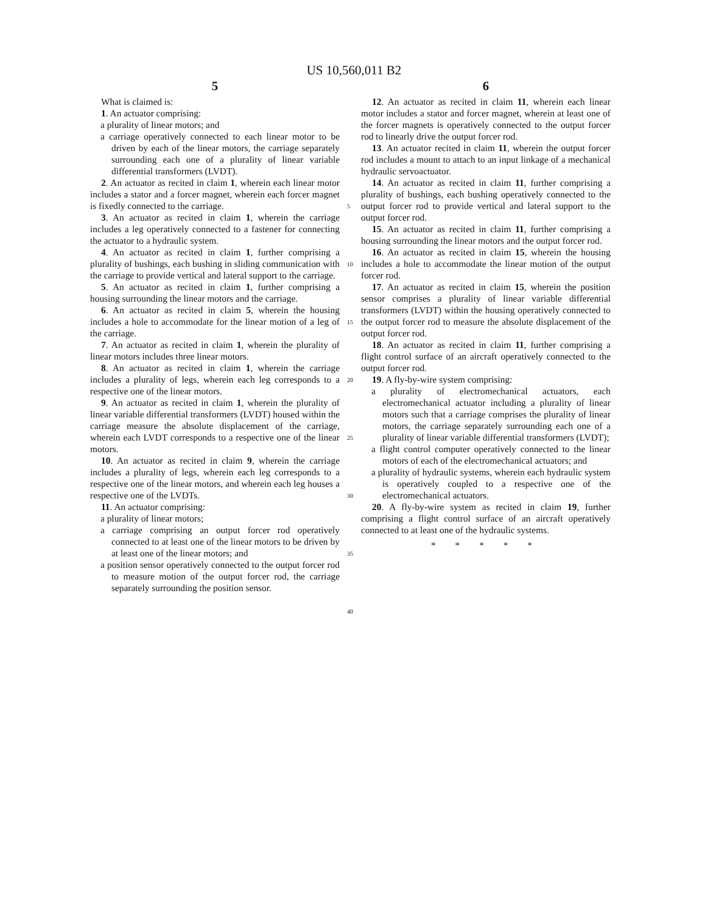US 10,560,011 B2
5
What is claimed is:
1. An actuator comprising:
a plurality of linear motors; and
a carriage operatively connected to each linear motor to be driven by each of the linear motors, the carriage separately surrounding each one of a plurality of linear variable differential transformers (LVDT).
2. An actuator as recited in claim 1, wherein each linear motor includes a stator and a forcer magnet, wherein each forcer magnet is fixedly connected to the carriage.
3. An actuator as recited in claim 1, wherein the carriage includes a leg operatively connected to a fastener for connecting the actuator to a hydraulic system.
4. An actuator as recited in claim 1, further comprising a plurality of bushings, each bushing in sliding communication with the carriage to provide vertical and lateral support to the carriage.
5. An actuator as recited in claim 1, further comprising a housing surrounding the linear motors and the carriage.
6. An actuator as recited in claim 5, wherein the housing includes a hole to accommodate for the linear motion of a leg of the carriage.
7. An actuator as recited in claim 1, wherein the plurality of linear motors includes three linear motors.
8. An actuator as recited in claim 1, wherein the carriage includes a plurality of legs, wherein each leg corresponds to a respective one of the linear motors.
9. An actuator as recited in claim 1, wherein the plurality of linear variable differential transformers (LVDT) housed within the carriage measure the absolute displacement of the carriage, wherein each LVDT corresponds to a respective one of the linear motors.
10. An actuator as recited in claim 9, wherein the carriage includes a plurality of legs, wherein each leg corresponds to a respective one of the linear motors, and wherein each leg houses a respective one of the LVDTs.
11. An actuator comprising:
a plurality of linear motors;
a carriage comprising an output forcer rod operatively connected to at least one of the linear motors to be driven by at least one of the linear motors; and
a position sensor operatively connected to the output forcer rod to measure motion of the output forcer rod, the carriage separately surrounding the position sensor.
5
10
15
20
25
30
35
40
6
12. An actuator as recited in claim 11, wherein each linear motor includes a stator and forcer magnet, wherein at least one of the forcer magnets is operatively connected to the output forcer rod to linearly drive the output forcer rod.
13. An actuator recited in claim 11, wherein the output forcer rod includes a mount to attach to an input linkage of a mechanical hydraulic servoactuator.
14. An actuator as recited in claim 11, further comprising a plurality of bushings, each bushing operatively connected to the output forcer rod to provide vertical and lateral support to the output forcer rod.
15. An actuator as recited in claim 11, further comprising a housing surrounding the linear motors and the output forcer rod.
16. An actuator as recited in claim 15, wherein the housing includes a hole to accommodate the linear motion of the output forcer rod.
17. An actuator as recited in claim 15, wherein the position sensor comprises a plurality of linear variable differential transformers (LVDT) within the housing operatively connected to the output forcer rod to measure the absolute displacement of the output forcer rod.
18. An actuator as recited in claim 11, further comprising a flight control surface of an aircraft operatively connected to the output forcer rod.
19. A fly-by-wire system comprising:
a plurality of electromechanical actuators, each electromechanical actuator including a plurality of linear motors such that a carriage comprises the plurality of linear motors, the carriage separately surrounding each one of a plurality of linear variable differential transformers (LVDT);
a flight control computer operatively connected to the linear motors of each of the electromechanical actuators; and
a plurality of hydraulic systems, wherein each hydraulic system is operatively coupled to a respective one of the electromechanical actuators.
20. A fly-by-wire system as recited in claim 19, further comprising a flight control surface of an aircraft operatively connected to at least one of the hydraulic systems.
* * * * *